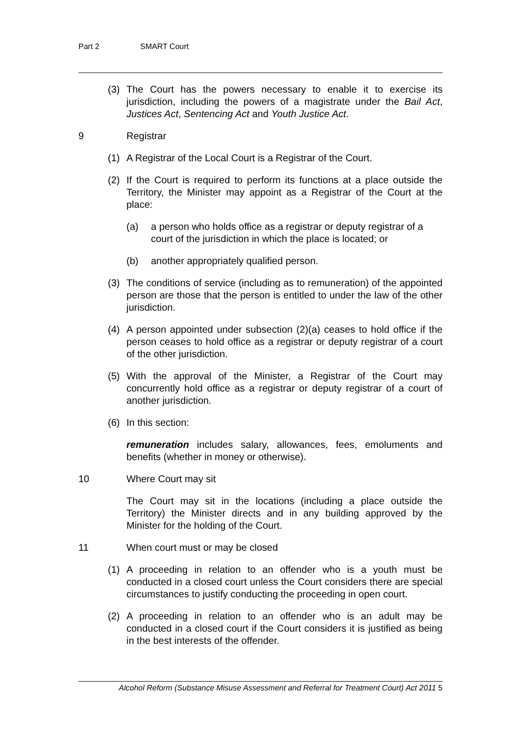Part 2 SMART Court
(3) The Court has the powers necessary to enable it to exercise its jurisdiction, including the powers of a magistrate under the Bail Act, Justices Act, Sentencing Act and Youth Justice Act.
9 Registrar
(1) A Registrar of the Local Court is a Registrar of the Court.
(2) If the Court is required to perform its functions at a place outside the Territory, the Minister may appoint as a Registrar of the Court at the place:
(a) a person who holds office as a registrar or deputy registrar of a court of the jurisdiction in which the place is located; or
(b) another appropriately qualified person.
(3) The conditions of service (including as to remuneration) of the appointed person are those that the person is entitled to under the law of the other jurisdiction.
(4) A person appointed under subsection (2)(a) ceases to hold office if the person ceases to hold office as a registrar or deputy registrar of a court of the other jurisdiction.
(5) With the approval of the Minister, a Registrar of the Court may concurrently hold office as a registrar or deputy registrar of a court of another jurisdiction.
(6) In this section:
remuneration includes salary, allowances, fees, emoluments and benefits (whether in money or otherwise).
10 Where Court may sit
The Court may sit in the locations (including a place outside the Territory) the Minister directs and in any building approved by the Minister for the holding of the Court.
11 When court must or may be closed
(1) A proceeding in relation to an offender who is a youth must be conducted in a closed court unless the Court considers there are special circumstances to justify conducting the proceeding in open court.
(2) A proceeding in relation to an offender who is an adult may be conducted in a closed court if the Court considers it is justified as being in the best interests of the offender.
Alcohol Reform (Substance Misuse Assessment and Referral for Treatment Court) Act 2011 5